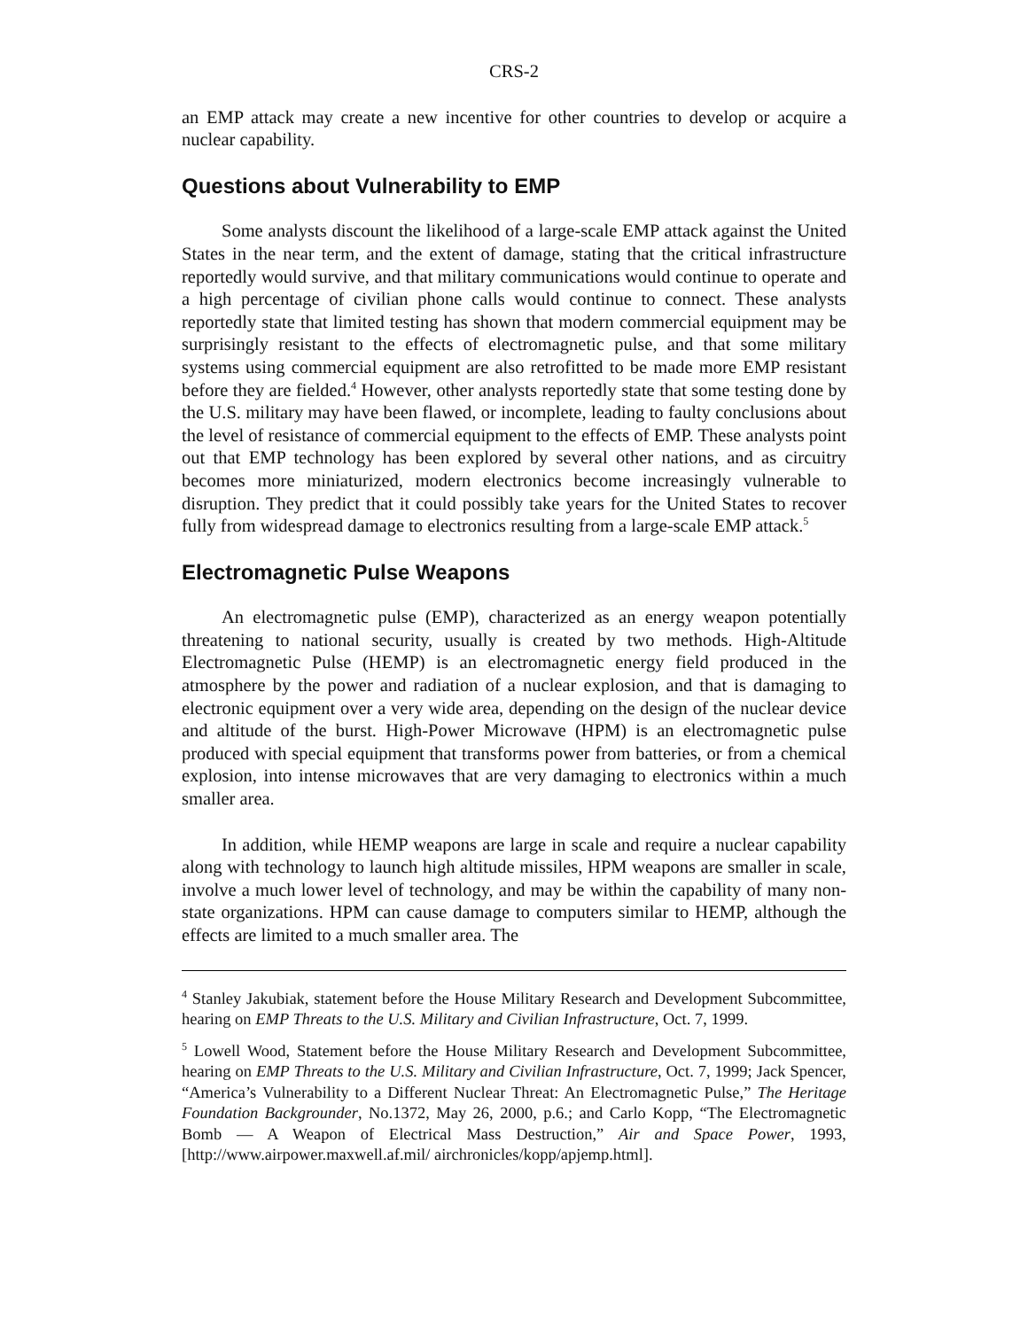CRS-2
an EMP attack may create a new incentive for other countries to develop or acquire a nuclear capability.
Questions about Vulnerability to EMP
Some analysts discount the likelihood of a large-scale EMP attack against the United States in the near term, and the extent of damage, stating that the critical infrastructure reportedly would survive, and that military communications would continue to operate and a high percentage of civilian phone calls would continue to connect. These analysts reportedly state that limited testing has shown that modern commercial equipment may be surprisingly resistant to the effects of electromagnetic pulse, and that some military systems using commercial equipment are also retrofitted to be made more EMP resistant before they are fielded.<sup>4</sup> However, other analysts reportedly state that some testing done by the U.S. military may have been flawed, or incomplete, leading to faulty conclusions about the level of resistance of commercial equipment to the effects of EMP. These analysts point out that EMP technology has been explored by several other nations, and as circuitry becomes more miniaturized, modern electronics become increasingly vulnerable to disruption. They predict that it could possibly take years for the United States to recover fully from widespread damage to electronics resulting from a large-scale EMP attack.<sup>5</sup>
Electromagnetic Pulse Weapons
An electromagnetic pulse (EMP), characterized as an energy weapon potentially threatening to national security, usually is created by two methods. High-Altitude Electromagnetic Pulse (HEMP) is an electromagnetic energy field produced in the atmosphere by the power and radiation of a nuclear explosion, and that is damaging to electronic equipment over a very wide area, depending on the design of the nuclear device and altitude of the burst. High-Power Microwave (HPM) is an electromagnetic pulse produced with special equipment that transforms power from batteries, or from a chemical explosion, into intense microwaves that are very damaging to electronics within a much smaller area.
In addition, while HEMP weapons are large in scale and require a nuclear capability along with technology to launch high altitude missiles, HPM weapons are smaller in scale, involve a much lower level of technology, and may be within the capability of many non-state organizations. HPM can cause damage to computers similar to HEMP, although the effects are limited to a much smaller area. The
<sup>4</sup> Stanley Jakubiak, statement before the House Military Research and Development Subcommittee, hearing on EMP Threats to the U.S. Military and Civilian Infrastructure, Oct. 7, 1999.
<sup>5</sup> Lowell Wood, Statement before the House Military Research and Development Subcommittee, hearing on EMP Threats to the U.S. Military and Civilian Infrastructure, Oct. 7, 1999; Jack Spencer, “America’s Vulnerability to a Different Nuclear Threat: An Electromagnetic Pulse,” The Heritage Foundation Backgrounder, No.1372, May 26, 2000, p.6.; and Carlo Kopp, “The Electromagnetic Bomb — A Weapon of Electrical Mass Destruction,” Air and Space Power, 1993, [http://www.airpower.maxwell.af.mil/ airchronicles/kopp/apjemp.html].